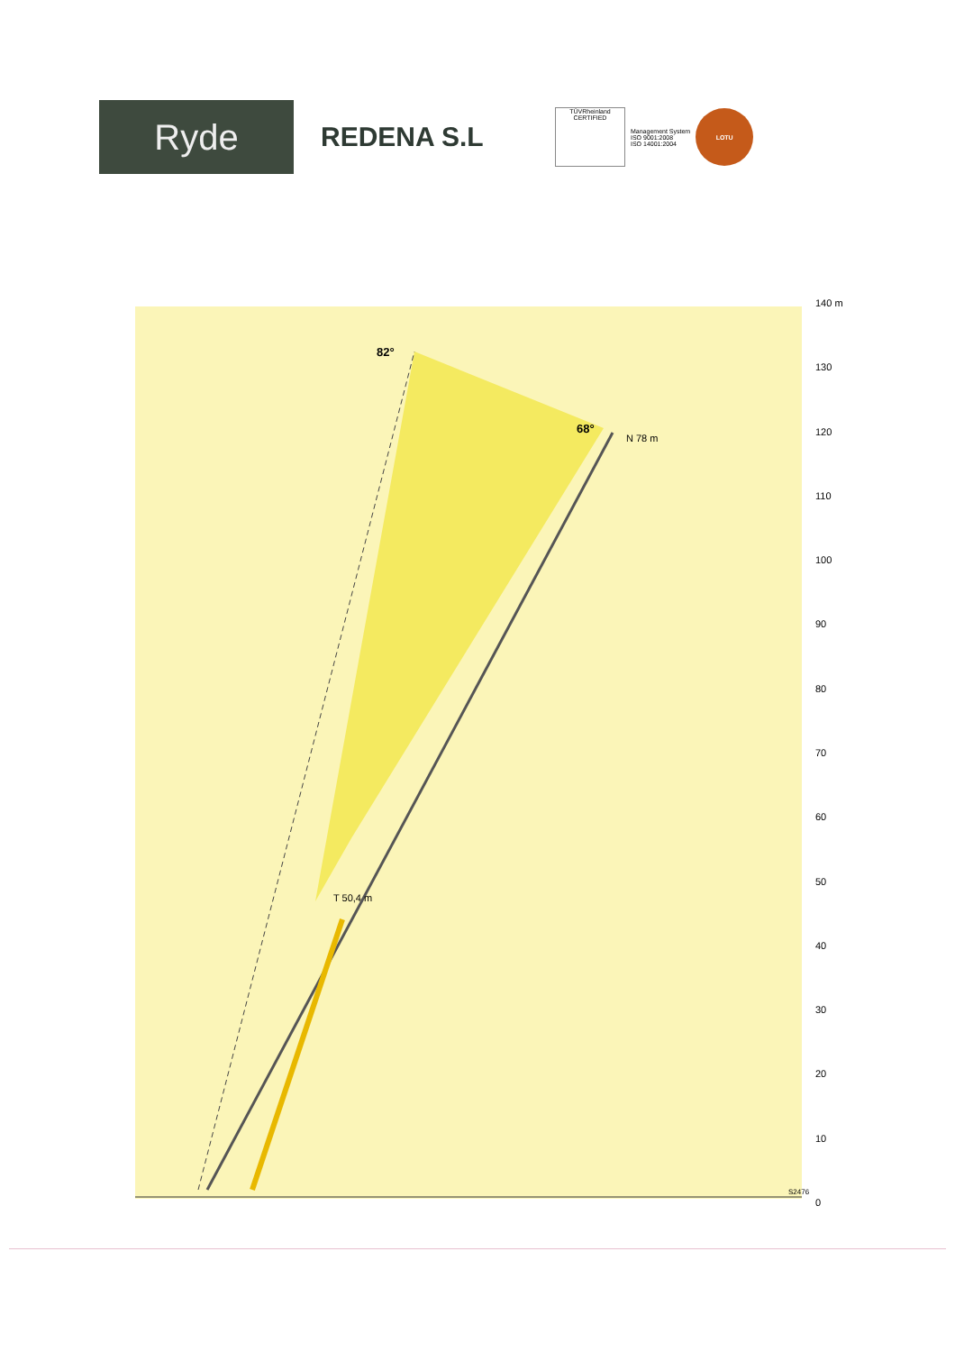Ryde
REDENA S.L
TÜVRheinland
CERTIFIED
Management System
ISO 9001:2008
ISO 14001:2004
LOTU
82°
68°
N 78 m
T 50,4 m
S2476
140 m
130
120
110
100
90
80
70
60
50
40
30
20
10
0